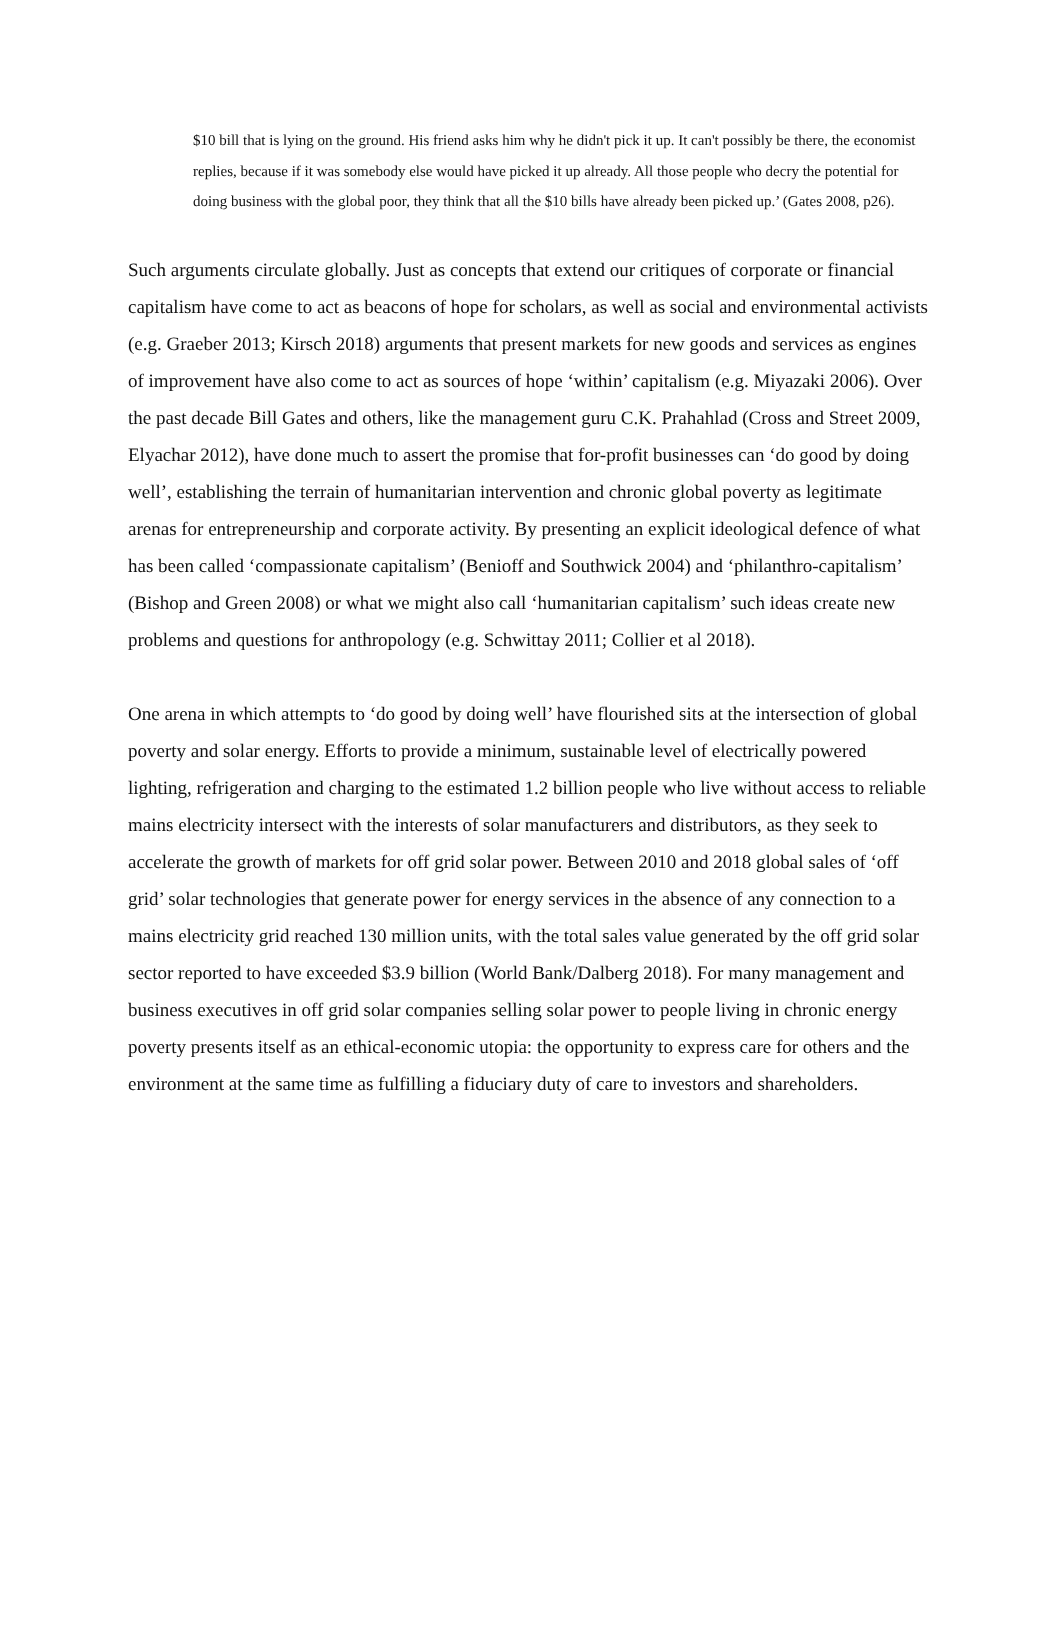$10 bill that is lying on the ground. His friend asks him why he didn't pick it up. It can't possibly be there, the economist replies, because if it was somebody else would have picked it up already. All those people who decry the potential for doing business with the global poor, they think that all the $10 bills have already been picked up.’ (Gates 2008, p26).
Such arguments circulate globally. Just as concepts that extend our critiques of corporate or financial capitalism have come to act as beacons of hope for scholars, as well as social and environmental activists (e.g. Graeber 2013; Kirsch 2018) arguments that present markets for new goods and services as engines of improvement have also come to act as sources of hope ‘within’ capitalism (e.g. Miyazaki 2006). Over the past decade Bill Gates and others, like the management guru C.K. Prahahlad (Cross and Street 2009, Elyachar 2012), have done much to assert the promise that for-profit businesses can ‘do good by doing well’, establishing the terrain of humanitarian intervention and chronic global poverty as legitimate arenas for entrepreneurship and corporate activity. By presenting an explicit ideological defence of what has been called ‘compassionate capitalism’ (Benioff and Southwick 2004) and ‘philanthro-capitalism’ (Bishop and Green 2008) or what we might also call ‘humanitarian capitalism’ such ideas create new problems and questions for anthropology (e.g. Schwittay 2011; Collier et al 2018).
One arena in which attempts to ‘do good by doing well’ have flourished sits at the intersection of global poverty and solar energy. Efforts to provide a minimum, sustainable level of electrically powered lighting, refrigeration and charging to the estimated 1.2 billion people who live without access to reliable mains electricity intersect with the interests of solar manufacturers and distributors, as they seek to accelerate the growth of markets for off grid solar power. Between 2010 and 2018 global sales of ‘off grid’ solar technologies that generate power for energy services in the absence of any connection to a mains electricity grid reached 130 million units, with the total sales value generated by the off grid solar sector reported to have exceeded $3.9 billion (World Bank/Dalberg 2018). For many management and business executives in off grid solar companies selling solar power to people living in chronic energy poverty presents itself as an ethical-economic utopia: the opportunity to express care for others and the environment at the same time as fulfilling a fiduciary duty of care to investors and shareholders.